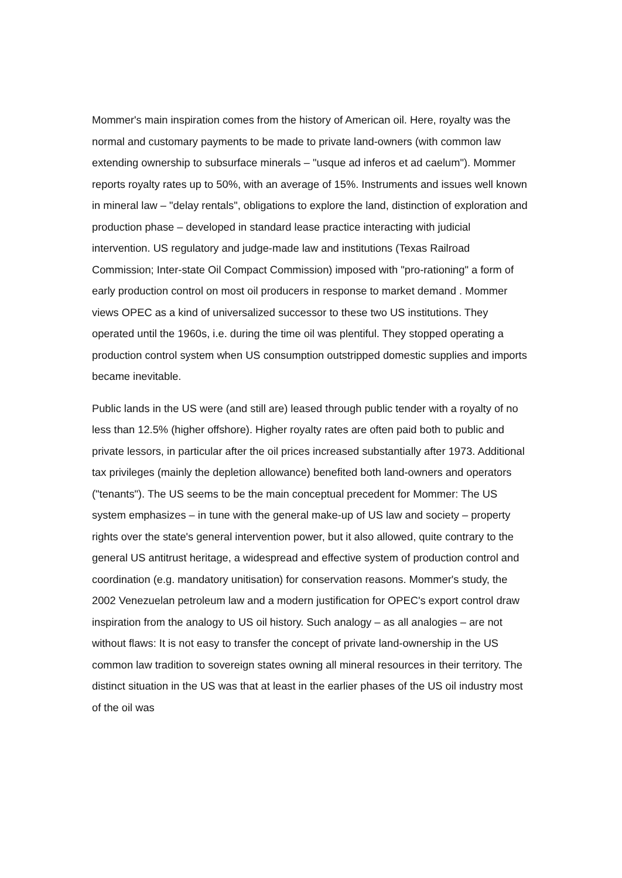Mommer's main inspiration comes from the history of American oil. Here, royalty was the normal and customary payments to be made to private land-owners (with common law extending ownership to subsurface minerals – "usque ad inferos et ad caelum"). Mommer reports royalty rates up to 50%, with an average of 15%. Instruments and issues well known in mineral law – "delay rentals", obligations to explore the land, distinction of exploration and production phase – developed in standard lease practice interacting with judicial intervention. US regulatory and judge-made law and institutions (Texas Railroad Commission; Inter-state Oil Compact Commission) imposed with "pro-rationing" a form of early production control on most oil producers in response to market demand . Mommer views OPEC as a kind of universalized successor to these two US institutions. They operated until the 1960s, i.e. during the time oil was plentiful. They stopped operating a production control system when US consumption outstripped domestic supplies and imports became inevitable.
Public lands in the US were (and still are) leased through public tender with a royalty of no less than 12.5% (higher offshore). Higher royalty rates are often paid both to public and private lessors, in particular after the oil prices increased substantially after 1973. Additional tax privileges (mainly the depletion allowance) benefited both land-owners and operators ("tenants"). The US seems to be the main conceptual precedent for Mommer: The US system emphasizes – in tune with the general make-up of US law and society – property rights over the state's general intervention power, but it also allowed, quite contrary to the general US antitrust heritage, a widespread and effective system of production control and coordination (e.g. mandatory unitisation) for conservation reasons. Mommer's study, the 2002 Venezuelan petroleum law and a modern justification for OPEC's export control draw inspiration from the analogy to US oil history. Such analogy – as all analogies – are not without flaws: It is not easy to transfer the concept of private land-ownership in the US common law tradition to sovereign states owning all mineral resources in their territory. The distinct situation in the US was that at least in the earlier phases of the US oil industry most of the oil was